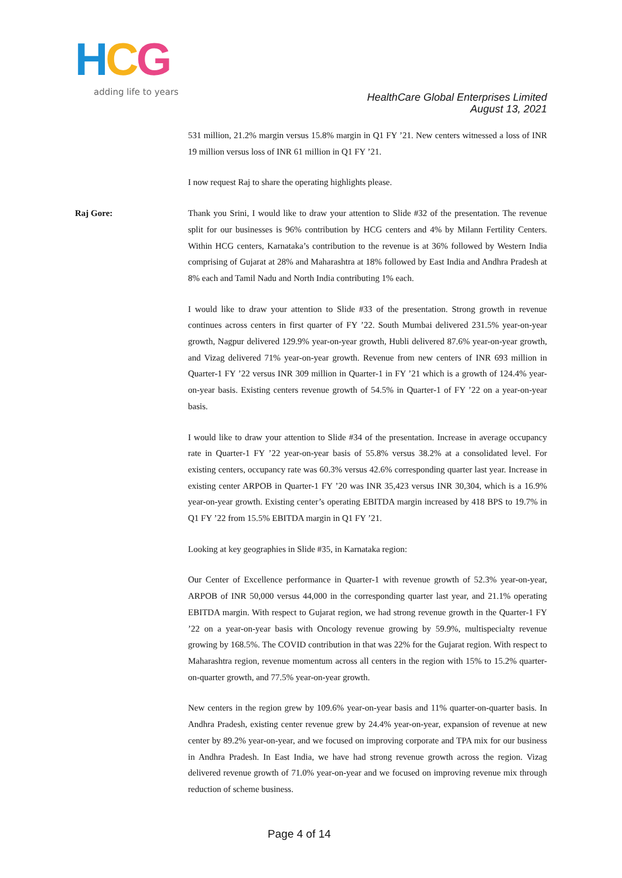HCG
adding life to years
HealthCare Global Enterprises Limited
August 13, 2021
531 million, 21.2% margin versus 15.8% margin in Q1 FY ’21. New centers witnessed a loss of INR 19 million versus loss of INR 61 million in Q1 FY ’21.
I now request Raj to share the operating highlights please.
Raj Gore: Thank you Srini, I would like to draw your attention to Slide #32 of the presentation. The revenue split for our businesses is 96% contribution by HCG centers and 4% by Milann Fertility Centers. Within HCG centers, Karnataka’s contribution to the revenue is at 36% followed by Western India comprising of Gujarat at 28% and Maharashtra at 18% followed by East India and Andhra Pradesh at 8% each and Tamil Nadu and North India contributing 1% each.
I would like to draw your attention to Slide #33 of the presentation. Strong growth in revenue continues across centers in first quarter of FY ’22. South Mumbai delivered 231.5% year-on-year growth, Nagpur delivered 129.9% year-on-year growth, Hubli delivered 87.6% year-on-year growth, and Vizag delivered 71% year-on-year growth. Revenue from new centers of INR 693 million in Quarter-1 FY ’22 versus INR 309 million in Quarter-1 in FY ’21 which is a growth of 124.4% year-on-year basis. Existing centers revenue growth of 54.5% in Quarter-1 of FY ’22 on a year-on-year basis.
I would like to draw your attention to Slide #34 of the presentation. Increase in average occupancy rate in Quarter-1 FY ’22 year-on-year basis of 55.8% versus 38.2% at a consolidated level. For existing centers, occupancy rate was 60.3% versus 42.6% corresponding quarter last year. Increase in existing center ARPOB in Quarter-1 FY ’20 was INR 35,423 versus INR 30,304, which is a 16.9% year-on-year growth. Existing center’s operating EBITDA margin increased by 418 BPS to 19.7% in Q1 FY ’22 from 15.5% EBITDA margin in Q1 FY ’21.
Looking at key geographies in Slide #35, in Karnataka region:
Our Center of Excellence performance in Quarter-1 with revenue growth of 52.3% year-on-year, ARPOB of INR 50,000 versus 44,000 in the corresponding quarter last year, and 21.1% operating EBITDA margin. With respect to Gujarat region, we had strong revenue growth in the Quarter-1 FY ’22 on a year-on-year basis with Oncology revenue growing by 59.9%, multispecialty revenue growing by 168.5%. The COVID contribution in that was 22% for the Gujarat region. With respect to Maharashtra region, revenue momentum across all centers in the region with 15% to 15.2% quarter-on-quarter growth, and 77.5% year-on-year growth.
New centers in the region grew by 109.6% year-on-year basis and 11% quarter-on-quarter basis. In Andhra Pradesh, existing center revenue grew by 24.4% year-on-year, expansion of revenue at new center by 89.2% year-on-year, and we focused on improving corporate and TPA mix for our business in Andhra Pradesh. In East India, we have had strong revenue growth across the region. Vizag delivered revenue growth of 71.0% year-on-year and we focused on improving revenue mix through reduction of scheme business.
Page 4 of 14